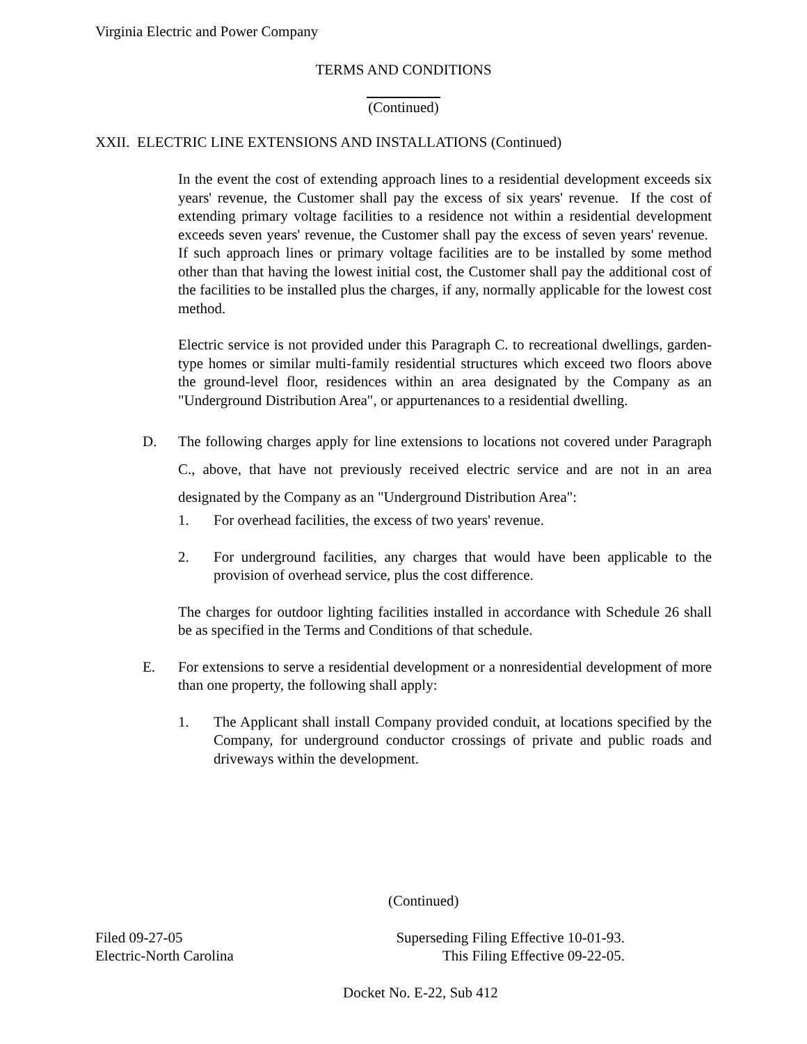Virginia Electric and Power Company
TERMS AND CONDITIONS
(Continued)
XXII. ELECTRIC LINE EXTENSIONS AND INSTALLATIONS (Continued)
In the event the cost of extending approach lines to a residential development exceeds six years' revenue, the Customer shall pay the excess of six years' revenue. If the cost of extending primary voltage facilities to a residence not within a residential development exceeds seven years' revenue, the Customer shall pay the excess of seven years' revenue. If such approach lines or primary voltage facilities are to be installed by some method other than that having the lowest initial cost, the Customer shall pay the additional cost of the facilities to be installed plus the charges, if any, normally applicable for the lowest cost method.
Electric service is not provided under this Paragraph C. to recreational dwellings, garden-type homes or similar multi-family residential structures which exceed two floors above the ground-level floor, residences within an area designated by the Company as an "Underground Distribution Area", or appurtenances to a residential dwelling.
D. The following charges apply for line extensions to locations not covered under Paragraph C., above, that have not previously received electric service and are not in an area designated by the Company as an "Underground Distribution Area":
1. For overhead facilities, the excess of two years' revenue.
2. For underground facilities, any charges that would have been applicable to the provision of overhead service, plus the cost difference.
The charges for outdoor lighting facilities installed in accordance with Schedule 26 shall be as specified in the Terms and Conditions of that schedule.
E. For extensions to serve a residential development or a nonresidential development of more than one property, the following shall apply:
1. The Applicant shall install Company provided conduit, at locations specified by the Company, for underground conductor crossings of private and public roads and driveways within the development.
(Continued)
Filed 09-27-05
Electric-North Carolina
Superseding Filing Effective 10-01-93.
This Filing Effective 09-22-05.
Docket No. E-22, Sub 412